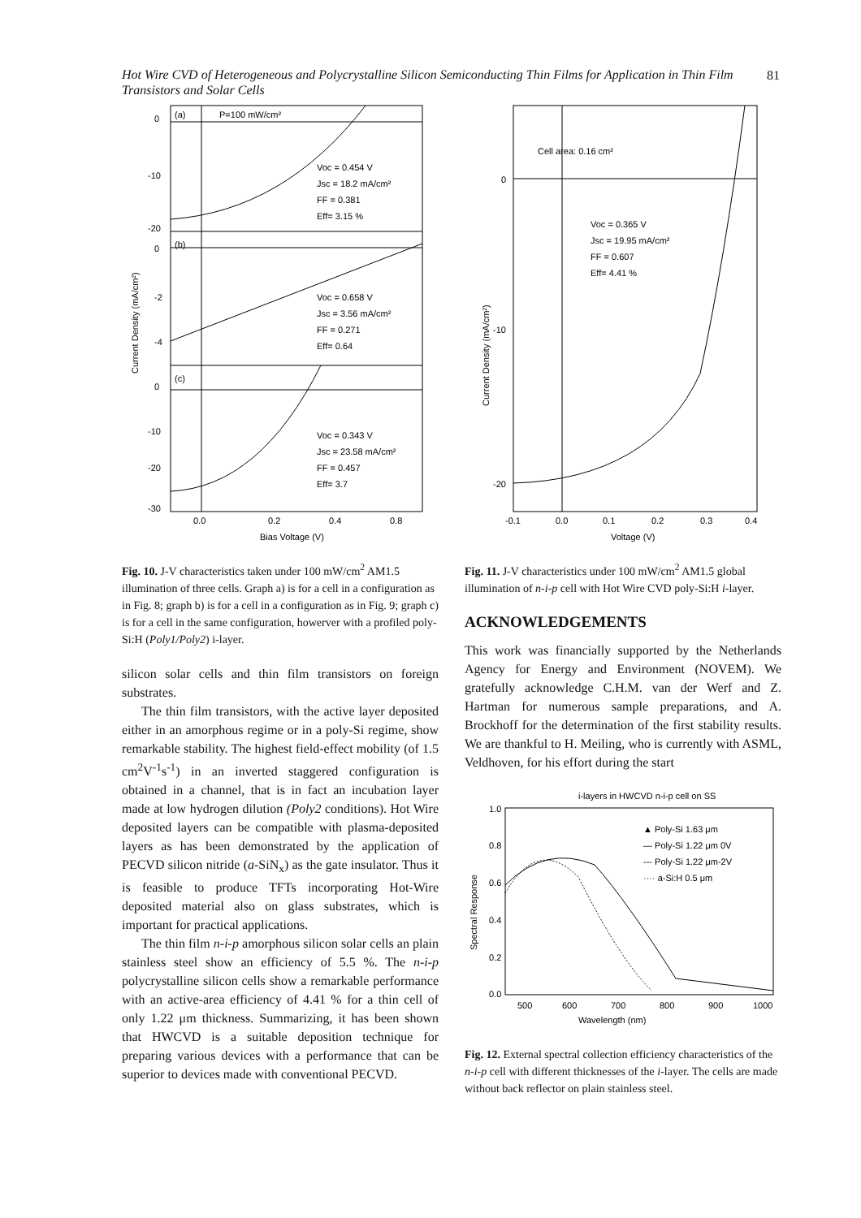Hot Wire CVD of Heterogeneous and Polycrystalline Silicon Semiconducting Thin Films for Application in Thin Film Transistors and Solar Cells
81
(a)
P=100 mW/cm²
Voc = 0.454 V
Jsc = 18.2 mA/cm²
FF = 0.381
Eff= 3.15 %
(b)
Voc = 0.658 V
Jsc = 3.56 mA/cm²
FF = 0.271
Eff= 0.64
(c)
Voc = 0.343 V
Jsc = 23.58 mA/cm²
FF = 0.457
Eff= 3.7
0
-10
-20
0
-2
-4
0
-10
-20
-30
0.0
0.2
0.4
0.8
Bias Voltage (V)
Current Density (mA/cm²)
Fig. 10. J-V characteristics taken under 100 mW/cm<sup>2</sup> AM1.5 illumination of three cells. Graph a) is for a cell in a configuration as in Fig. 8; graph b) is for a cell in a configuration as in Fig. 9; graph c) is for a cell in the same configuration, howerver with a profiled poly-Si:H (Poly1/Poly2) i-layer.
silicon solar cells and thin film transistors on foreign substrates.
The thin film transistors, with the active layer deposited either in an amorphous regime or in a poly-Si regime, show remarkable stability. The highest field-effect mobility (of 1.5 cm<sup>2</sup>V<sup>-1</sup>s<sup>-1</sup>) in an inverted staggered configuration is obtained in a channel, that is in fact an incubation layer made at low hydrogen dilution (Poly2 conditions). Hot Wire deposited layers can be compatible with plasma-deposited layers as has been demonstrated by the application of PECVD silicon nitride (a-SiN<sub>x</sub>) as the gate insulator. Thus it is feasible to produce TFTs incorporating Hot-Wire deposited material also on glass substrates, which is important for practical applications.
The thin film n-i-p amorphous silicon solar cells an plain stainless steel show an efficiency of 5.5 %. The n-i-p polycrystalline silicon cells show a remarkable performance with an active-area efficiency of 4.41 % for a thin cell of only 1.22 μm thickness. Summarizing, it has been shown that HWCVD is a suitable deposition technique for preparing various devices with a performance that can be superior to devices made with conventional PECVD.
Cell area: 0.16 cm²
Voc = 0.365 V
Jsc = 19.95 mA/cm²
FF = 0.607
Eff= 4.41 %
0
-10
-20
-0.1
0.0
0.1
0.2
0.3
0.4
Voltage (V)
Current Density (mA/cm²)
Fig. 11. J-V characteristics under 100 mW/cm<sup>2</sup> AM1.5 global illumination of n-i-p cell with Hot Wire CVD poly-Si:H i-layer.
ACKNOWLEDGEMENTS
This work was financially supported by the Netherlands Agency for Energy and Environment (NOVEM). We gratefully acknowledge C.H.M. van der Werf and Z. Hartman for numerous sample preparations, and A. Brockhoff for the determination of the first stability results. We are thankful to H. Meiling, who is currently with ASML, Veldhoven, for his effort during the start
i-layers in HWCVD n-i-p cell on SS
▲ Poly-Si 1.63 μm
— Poly-Si 1.22 μm 0V
--- Poly-Si 1.22 μm-2V
···· a-Si:H 0.5 μm
1.0
0.8
0.6
0.4
0.2
0.0
500
600
700
800
900
1000
Wavelength (nm)
Spectral Response
Fig. 12. External spectral collection efficiency characteristics of the n-i-p cell with different thicknesses of the i-layer. The cells are made without back reflector on plain stainless steel.